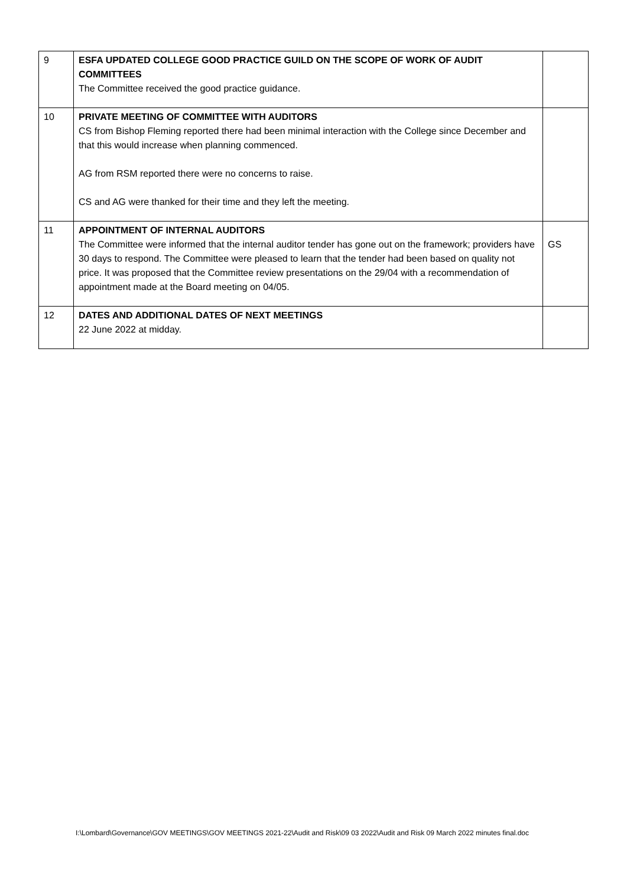| 9 | ESFA UPDATED COLLEGE GOOD PRACTICE GUILD ON THE SCOPE OF WORK OF AUDIT COMMITTEES The Committee received the good practice guidance. | |
| 10 | PRIVATE MEETING OF COMMITTEE WITH AUDITORS CS from Bishop Fleming reported there had been minimal interaction with the College since December and that this would increase when planning commenced. AG from RSM reported there were no concerns to raise. CS and AG were thanked for their time and they left the meeting. | |
| 11 | APPOINTMENT OF INTERNAL AUDITORS The Committee were informed that the internal auditor tender has gone out on the framework; providers have 30 days to respond. The Committee were pleased to learn that the tender had been based on quality not price. It was proposed that the Committee review presentations on the 29/04 with a recommendation of appointment made at the Board meeting on 04/05. | GS |
| 12 | DATES AND ADDITIONAL DATES OF NEXT MEETINGS 22 June 2022 at midday. | |
I:\Lombard\Governance\GOV MEETINGS\GOV MEETINGS 2021-22\Audit and Risk\09 03 2022\Audit and Risk 09 March 2022 minutes final.doc